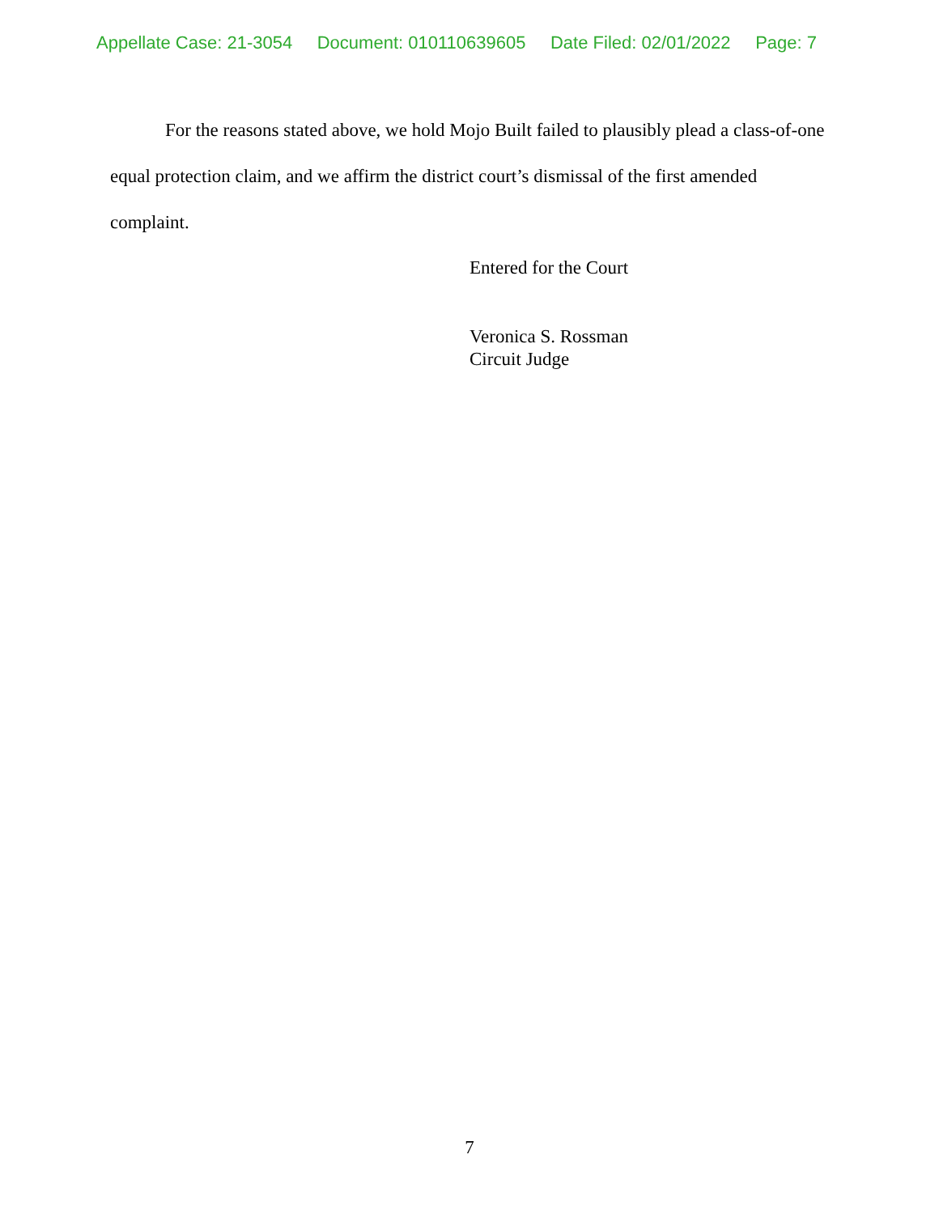Appellate Case: 21-3054 Document: 010110639605 Date Filed: 02/01/2022 Page: 7
For the reasons stated above, we hold Mojo Built failed to plausibly plead a class-of-one equal protection claim, and we affirm the district court’s dismissal of the first amended complaint.
Entered for the Court
Veronica S. Rossman
Circuit Judge
7